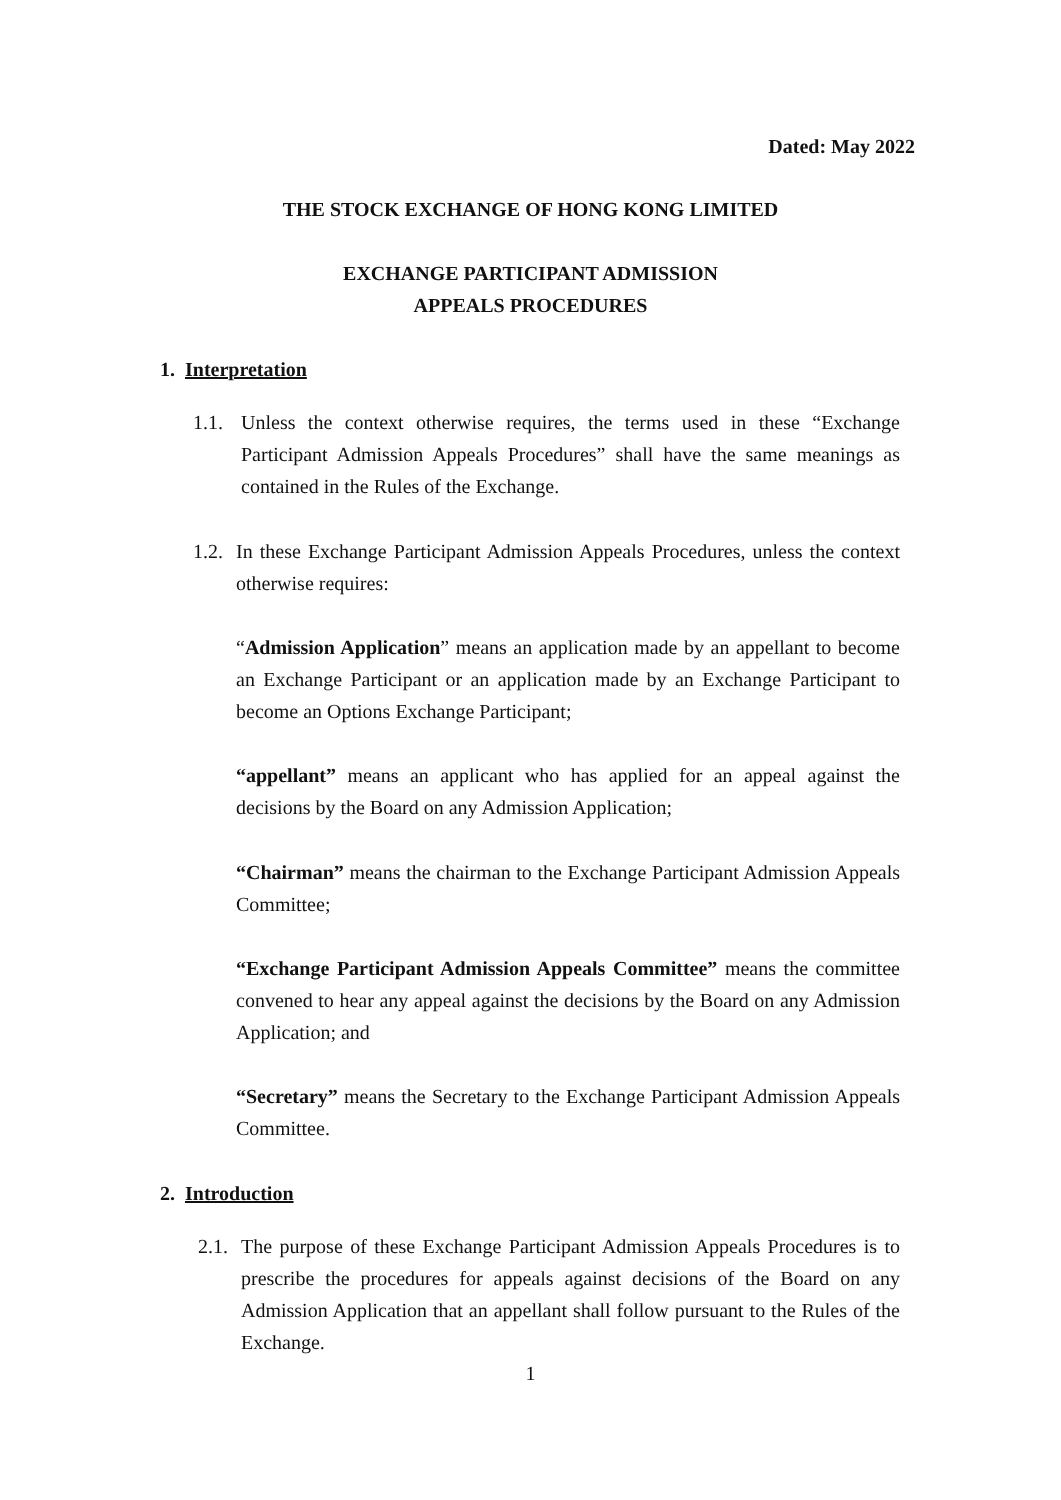Dated: May 2022
THE STOCK EXCHANGE OF HONG KONG LIMITED
EXCHANGE PARTICIPANT ADMISSION
APPEALS PROCEDURES
1. Interpretation
1.1. Unless the context otherwise requires, the terms used in these “Exchange Participant Admission Appeals Procedures” shall have the same meanings as contained in the Rules of the Exchange.
1.2. In these Exchange Participant Admission Appeals Procedures, unless the context otherwise requires:
“Admission Application” means an application made by an appellant to become an Exchange Participant or an application made by an Exchange Participant to become an Options Exchange Participant;
“appellant” means an applicant who has applied for an appeal against the decisions by the Board on any Admission Application;
“Chairman” means the chairman to the Exchange Participant Admission Appeals Committee;
“Exchange Participant Admission Appeals Committee” means the committee convened to hear any appeal against the decisions by the Board on any Admission Application; and
“Secretary” means the Secretary to the Exchange Participant Admission Appeals Committee.
2. Introduction
2.1. The purpose of these Exchange Participant Admission Appeals Procedures is to prescribe the procedures for appeals against decisions of the Board on any Admission Application that an appellant shall follow pursuant to the Rules of the Exchange.
1